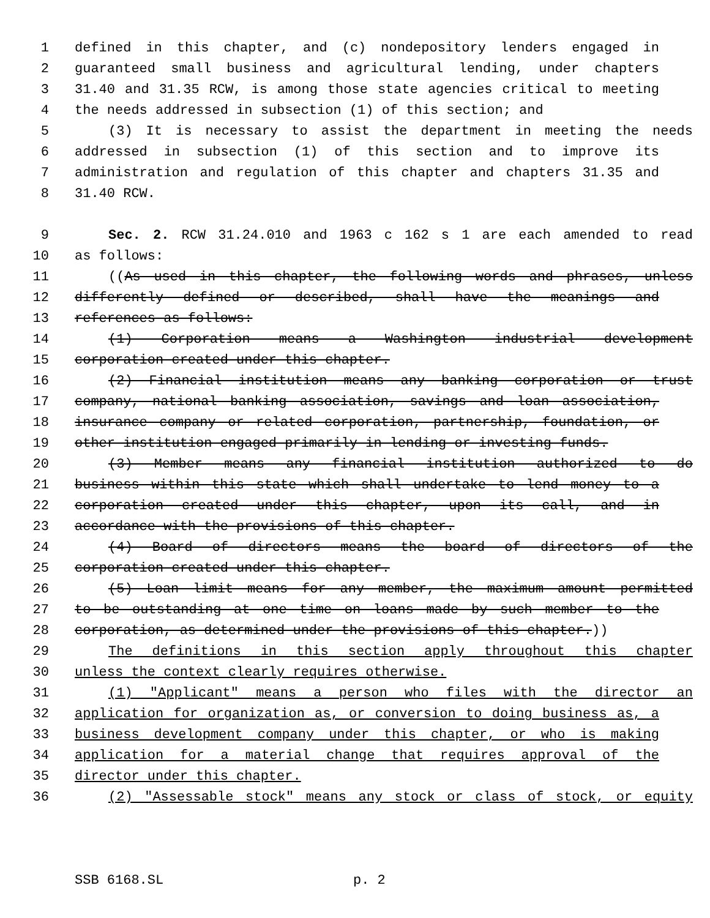1 defined in this chapter, and (c) nondepository lenders engaged in
2 guaranteed small business and agricultural lending, under chapters
3 31.40 and 31.35 RCW, is among those state agencies critical to meeting
4 the needs addressed in subsection (1) of this section; and
5 (3) It is necessary to assist the department in meeting the needs
6 addressed in subsection (1) of this section and to improve its
7 administration and regulation of this chapter and chapters 31.35 and
8 31.40 RCW.
9 Sec. 2. RCW 31.24.010 and 1963 c 162 s 1 are each amended to read
10 as follows:
11 ((As used in this chapter, the following words and phrases, unless
12 differently defined or described, shall have the meanings and
13 references as follows:
14 (1) Corporation means a Washington industrial development
15 corporation created under this chapter.
16 (2) Financial institution means any banking corporation or trust
17 company, national banking association, savings and loan association,
18 insurance company or related corporation, partnership, foundation, or
19 other institution engaged primarily in lending or investing funds.
20 (3) Member means any financial institution authorized to do
21 business within this state which shall undertake to lend money to a
22 corporation created under this chapter, upon its call, and in
23 accordance with the provisions of this chapter.
24 (4) Board of directors means the board of directors of the
25 corporation created under this chapter.
26 (5) Loan limit means for any member, the maximum amount permitted
27 to be outstanding at one time on loans made by such member to the
28 corporation, as determined under the provisions of this chapter.))
29 The definitions in this section apply throughout this chapter
30 unless the context clearly requires otherwise.
31 (1) "Applicant" means a person who files with the director an
32 application for organization as, or conversion to doing business as, a
33 business development company under this chapter, or who is making
34 application for a material change that requires approval of the
35 director under this chapter.
36 (2) "Assessable stock" means any stock or class of stock, or equity
SSB 6168.SL p. 2